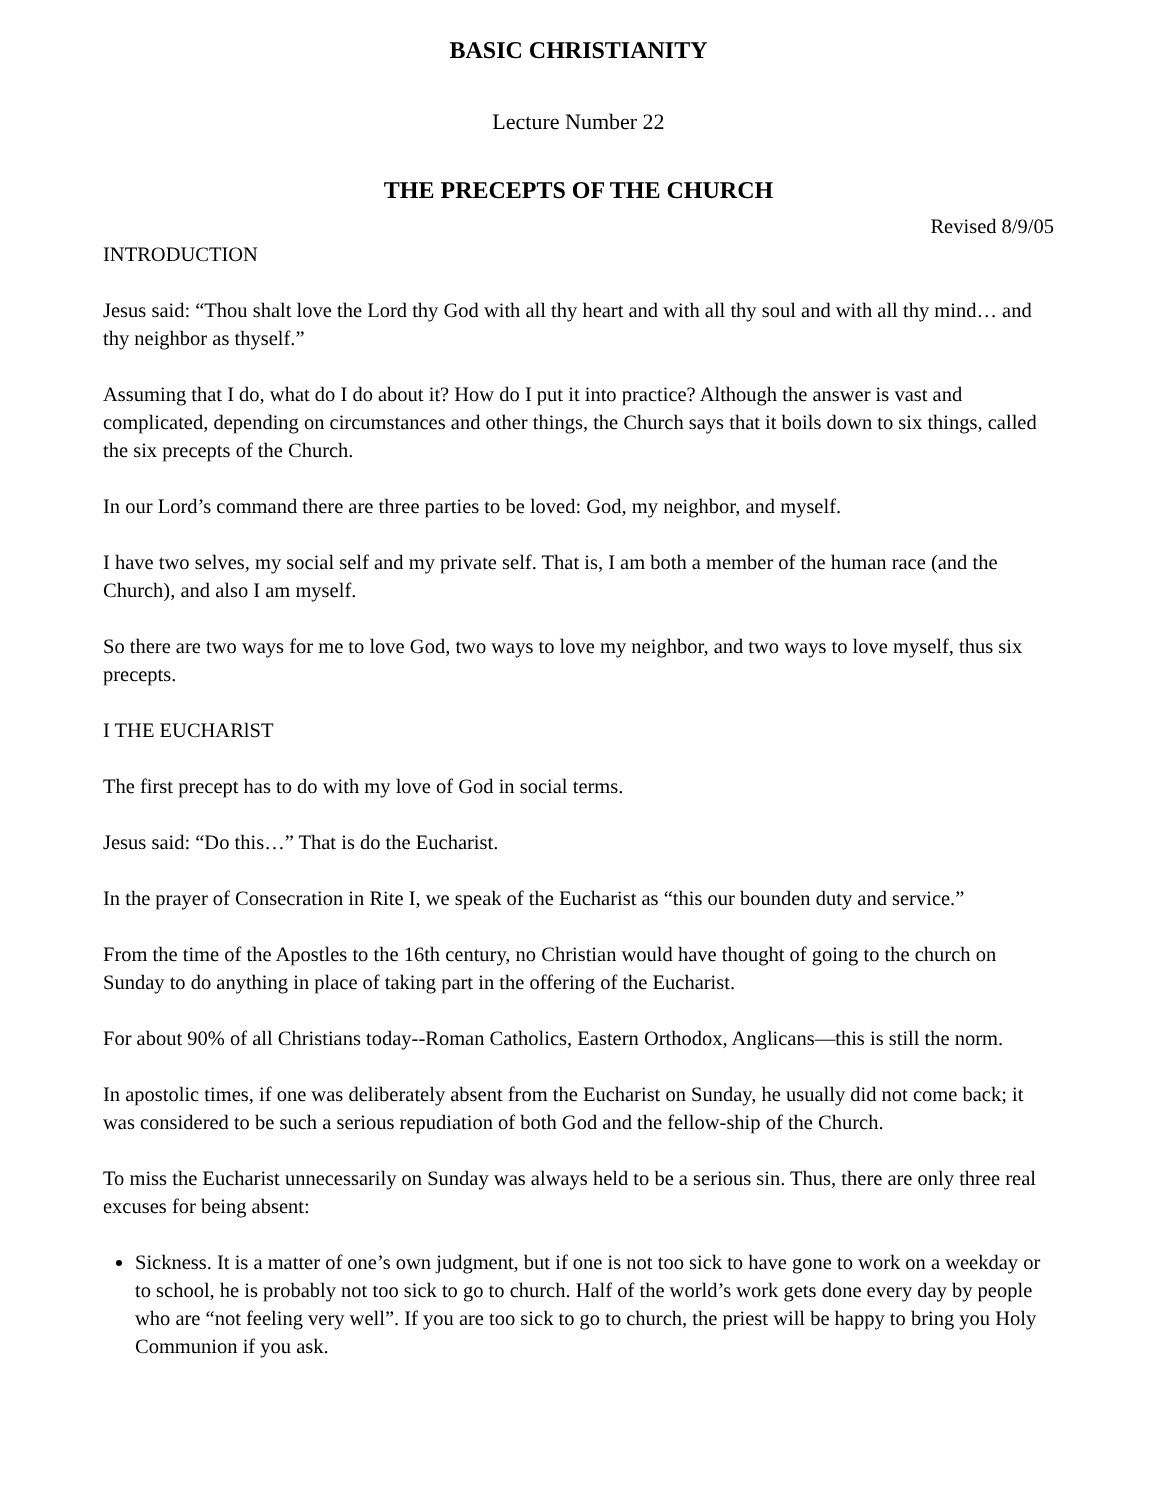BASIC CHRISTIANITY
Lecture Number 22
THE PRECEPTS OF THE CHURCH
Revised 8/9/05
INTRODUCTION
Jesus said: “Thou shalt love the Lord thy God with all thy heart and with all thy soul and with all thy mind… and thy neighbor as thyself.”
Assuming that I do, what do I do about it? How do I put it into practice? Although the answer is vast and complicated, depending on circumstances and other things, the Church says that it boils down to six things, called the six precepts of the Church.
In our Lord’s command there are three parties to be loved: God, my neighbor, and myself.
I have two selves, my social self and my private self. That is, I am both a member of the human race (and the Church), and also I am myself.
So there are two ways for me to love God, two ways to love my neighbor, and two ways to love myself, thus six precepts.
I THE EUCHARlST
The first precept has to do with my love of God in social terms.
Jesus said: “Do this…” That is do the Eucharist.
In the prayer of Consecration in Rite I, we speak of the Eucharist as “this our bounden duty and service.”
From the time of the Apostles to the 16th century, no Christian would have thought of going to the church on Sunday to do anything in place of taking part in the offering of the Eucharist.
For about 90% of all Christians today--Roman Catholics, Eastern Orthodox, Anglicans—this is still the norm.
In apostolic times, if one was deliberately absent from the Eucharist on Sunday, he usually did not come back; it was considered to be such a serious repudiation of both God and the fellow-ship of the Church.
To miss the Eucharist unnecessarily on Sunday was always held to be a serious sin. Thus, there are only three real excuses for being absent:
Sickness. It is a matter of one’s own judgment, but if one is not too sick to have gone to work on a weekday or to school, he is probably not too sick to go to church. Half of the world’s work gets done every day by people who are “not feeling very well”. If you are too sick to go to church, the priest will be happy to bring you Holy Communion if you ask.